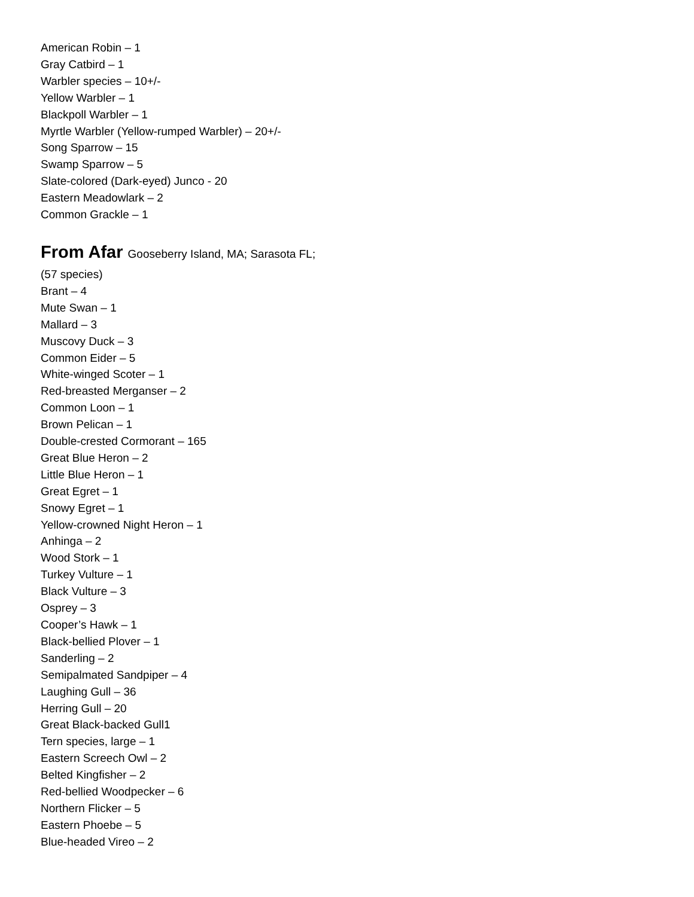American Robin – 1
Gray Catbird – 1
Warbler species – 10+/-
Yellow Warbler – 1
Blackpoll Warbler – 1
Myrtle Warbler (Yellow-rumped Warbler) – 20+/-
Song Sparrow – 15
Swamp Sparrow – 5
Slate-colored (Dark-eyed) Junco - 20
Eastern Meadowlark – 2
Common Grackle – 1
From Afar Gooseberry Island, MA; Sarasota FL;
(57 species)
Brant – 4
Mute Swan – 1
Mallard – 3
Muscovy Duck – 3
Common Eider – 5
White-winged Scoter – 1
Red-breasted Merganser – 2
Common Loon – 1
Brown Pelican – 1
Double-crested Cormorant – 165
Great Blue Heron – 2
Little Blue Heron – 1
Great Egret – 1
Snowy Egret – 1
Yellow-crowned Night Heron – 1
Anhinga – 2
Wood Stork – 1
Turkey Vulture – 1
Black Vulture – 3
Osprey – 3
Cooper’s Hawk – 1
Black-bellied Plover – 1
Sanderling – 2
Semipalmated Sandpiper – 4
Laughing Gull – 36
Herring Gull – 20
Great Black-backed Gull1
Tern species, large – 1
Eastern Screech Owl – 2
Belted Kingfisher – 2
Red-bellied Woodpecker – 6
Northern Flicker – 5
Eastern Phoebe – 5
Blue-headed Vireo – 2